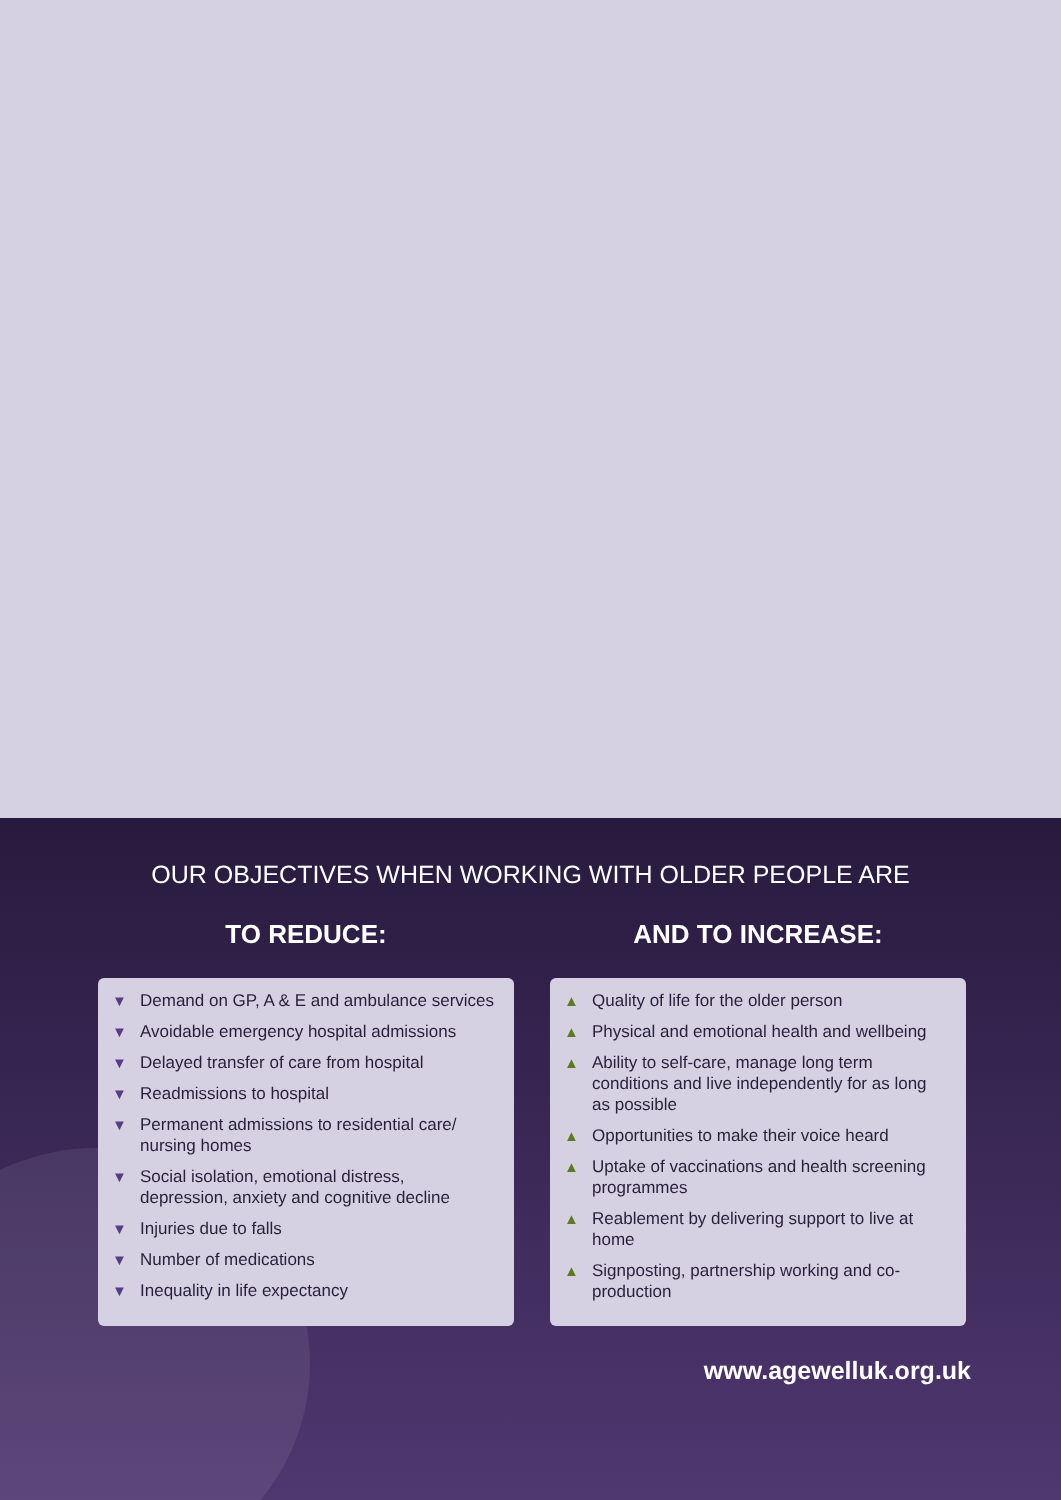OUR OBJECTIVES WHEN WORKING WITH OLDER PEOPLE ARE
TO REDUCE:
▼ Demand on GP, A & E and ambulance services
▼ Avoidable emergency hospital admissions
▼ Delayed transfer of care from hospital
▼ Readmissions to hospital
▼ Permanent admissions to residential care/ nursing homes
▼ Social isolation, emotional distress, depression, anxiety and cognitive decline
▼ Injuries due to falls
▼ Number of medications
▼ Inequality in life expectancy
AND TO INCREASE:
▲ Quality of life for the older person
▲ Physical and emotional health and wellbeing
▲ Ability to self-care, manage long term conditions and live independently for as long as possible
▲ Opportunities to make their voice heard
▲ Uptake of vaccinations and health screening programmes
▲ Reablement by delivering support to live at home
▲ Signposting, partnership working and co-production
www.agewelluk.org.uk